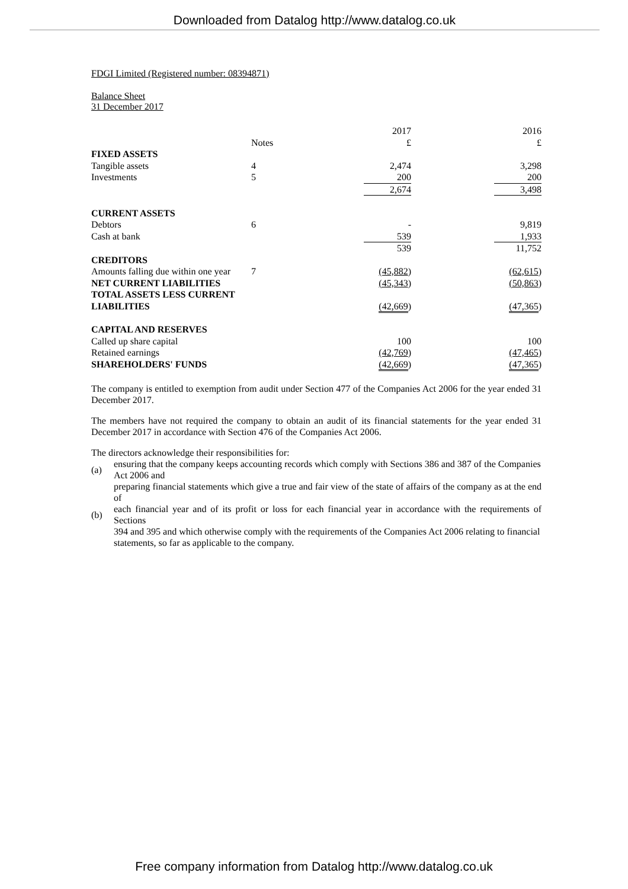Downloaded from Datalog http://www.datalog.co.uk
FDGI Limited (Registered number: 08394871)
Balance Sheet
31 December 2017
| | | | 2017 | | 2016 |
| | Notes | | £ | | £ |
| FIXED ASSETS | | | | | |
| Tangible assets | 4 | | 2,474 | | 3,298 |
| Investments | 5 | | 200 | | 200 |
| | | | 2,674 | | 3,498 |
| CURRENT ASSETS | | | | | |
| Debtors | 6 | | - | | 9,819 |
| Cash at bank | | | 539 | | 1,933 |
| | | | 539 | | 11,752 |
| CREDITORS | | | | | |
| Amounts falling due within one year | 7 | | (45,882 ) | | (62,615 ) |
| NET CURRENT LIABILITIES | | | (45,343 ) | | (50,863 ) |
| TOTAL ASSETS LESS CURRENT LIABILITIES | | | (42,669 ) | | (47,365 ) |
| CAPITAL AND RESERVES | | | | | |
| Called up share capital | | | 100 | | 100 |
| Retained earnings | | | (42,769 ) | | (47,465 ) |
| SHAREHOLDERS' FUNDS | | | (42,669 ) | | (47,365 ) |
The company is entitled to exemption from audit under Section 477 of the Companies Act 2006 for the year ended 31 December 2017.
The members have not required the company to obtain an audit of its financial statements for the year ended 31 December 2017 in accordance with Section 476 of the Companies Act 2006.
The directors acknowledge their responsibilities for:
| (a) | ensuring that the company keeps accounting records which comply with Sections 386 and 387 of the Companies Act 2006 and |
| (b) | preparing financial statements which give a true and fair view of the state of affairs of the company as at the end of each financial year and of its profit or loss for each financial year in accordance with the requirements of Sections 394 and 395 and which otherwise comply with the requirements of the Companies Act 2006 relating to financial statements, so far as applicable to the company. |
Free company information from Datalog http://www.datalog.co.uk